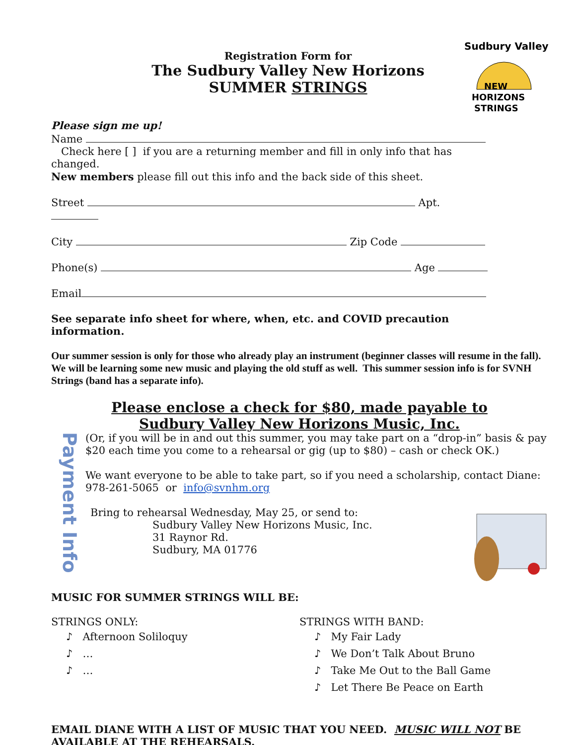Registration Form for
The Sudbury Valley New Horizons
SUMMER STRINGS
Sudbury Valley
NEW
HORIZONS
STRINGS
Please sign me up!
Name
Check here [ ] if you are a returning member and fill in only info that has changed.
New members please fill out this info and the back side of this sheet.
Street Apt.
City Zip Code
Phone(s) Age
Email
See separate info sheet for where, when, etc. and COVID precaution information.
Our summer session is only for those who already play an instrument (beginner classes will resume in the fall). We will be learning some new music and playing the old stuff as well. This summer session info is for SVNH Strings (band has a separate info).
Please enclose a check for $80, made payable to
Sudbury Valley New Horizons Music, Inc.
Payment Info
(Or, if you will be in and out this summer, you may take part on a “drop-in” basis & pay $20 each time you come to a rehearsal or gig (up to $80) – cash or check OK.)
We want everyone to be able to take part, so if you need a scholarship, contact Diane:
978-261-5065 or info@svnhm.org
Bring to rehearsal Wednesday, May 25, or send to:
Sudbury Valley New Horizons Music, Inc.
31 Raynor Rd.
Sudbury, MA 01776
MUSIC FOR SUMMER STRINGS WILL BE:
STRINGS ONLY:
♪ Afternoon Soliloquy
♪ …
♪ …
STRINGS WITH BAND:
♪ My Fair Lady
♪ We Don’t Talk About Bruno
♪ Take Me Out to the Ball Game
♪ Let There Be Peace on Earth
EMAIL DIANE WITH A LIST OF MUSIC THAT YOU NEED. MUSIC WILL NOT BE AVAILABLE AT THE REHEARSALS.